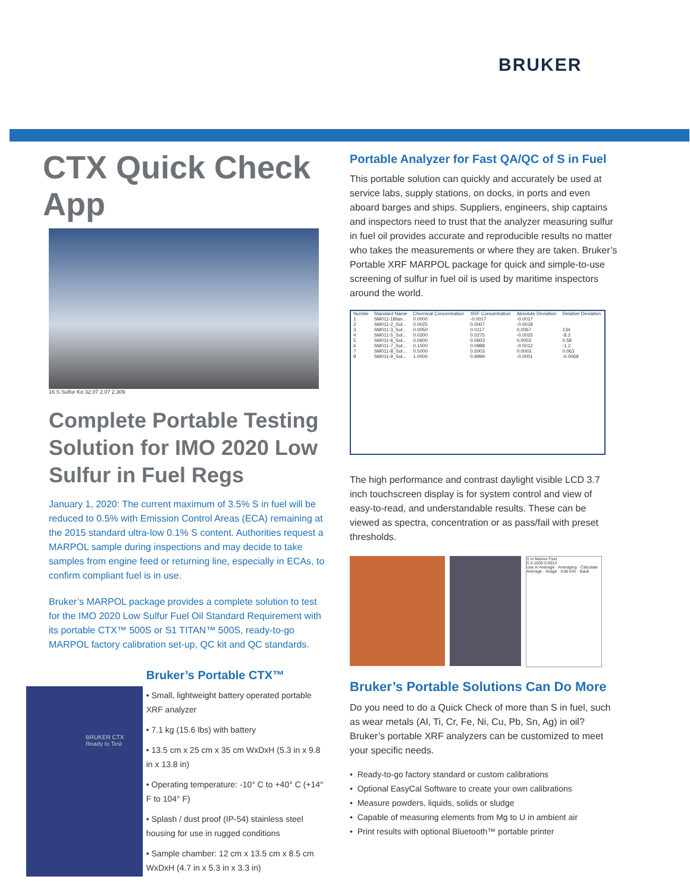BRUKER
CTX Quick Check App
16 S Sulfur Kα 32.07 2.07 2.309
Complete Portable Testing Solution for IMO 2020 Low Sulfur in Fuel Regs
January 1, 2020: The current maximum of 3.5% S in fuel will be reduced to 0.5% with Emission Control Areas (ECA) remaining at the 2015 standard ultra-low 0.1% S content. Authorities request a MARPOL sample during inspections and may decide to take samples from engine feed or returning line, especially in ECAs, to confirm compliant fuel is in use.
Bruker’s MARPOL package provides a complete solution to test for the IMO 2020 Low Sulfur Fuel Oil Standard Requirement with its portable CTX™ 500S or S1 TITAN™ 500S, ready-to-go MARPOL factory calibration set-up, QC kit and QC standards.
BRUKER CTX Ready to Test
Bruker’s Portable CTX™
• Small, lightweight battery operated portable XRF analyzer
• 7.1 kg (15.6 lbs) with battery
• 13.5 cm x 25 cm x 35 cm WxDxH (5.3 in x 9.8 in x 13.8 in)
• Operating temperature: -10° C to +40° C (+14° F to 104° F)
• Splash / dust proof (IP-54) stainless steel housing for use in rugged conditions
• Sample chamber: 12 cm x 13.5 cm x 8.5 cm WxDxH (4.7 in x 5.3 in x 3.3 in)
Portable Analyzer for Fast QA/QC of S in Fuel
This portable solution can quickly and accurately be used at service labs, supply stations, on docks, in ports and even aboard barges and ships. Suppliers, engineers, ship captains and inspectors need to trust that the analyzer measuring sulfur in fuel oil provides accurate and reproducible results no matter who takes the measurements or where they are taken. Bruker’s Portable XRF MARPOL package for quick and simple-to-use screening of sulfur in fuel oil is used by maritime inspectors around the world.
| Numbe | Standard Name | Chemical Concentration | XRF Concentration | Absolute Deviation | Relative Deviation |
| --- | --- | --- | --- | --- | --- |
| 1 | SM011-1Blan... | 0.0000 | -0.0017 | -0.0017 | |
| 2 | SM011-2_Sol... | 0.0025 | 0.0007 | -0.0018 | |
| 3 | SM011-3_Sol... | 0.0050 | 0.0117 | 0.0067 | 134 |
| 4 | SM011-5_Sol... | 0.0300 | 0.0275 | -0.0025 | -8.2 |
| 5 | SM011-6_Sol... | 0.0600 | 0.0603 | 0.0003 | 0.58 |
| 6 | SM011-7_Sol... | 0.1000 | 0.0988 | -0.0012 | -1.2 |
| 7 | SM011-8_Sol... | 0.5000 | 0.5003 | 0.0003 | 0.063 |
| 8 | SM011-9_Sol... | 1.0000 | 0.9999 | -0.0001 | -0.0069 |
The high performance and contrast daylight visible LCD 3.7 inch touchscreen display is for system control and view of easy-to-read, and understandable results. These can be viewed as spectra, concentration or as pass/fail with preset thresholds.
S in Marine Fuel
S 0.1005 0.0014
Use in Average · Averaging · Calculate Average · Image · Edit Info · Back
Bruker’s Portable Solutions Can Do More
Do you need to do a Quick Check of more than S in fuel, such as wear metals (Al, Ti, Cr, Fe, Ni, Cu, Pb, Sn, Ag) in oil? Bruker’s portable XRF analyzers can be customized to meet your specific needs.
• Ready-to-go factory standard or custom calibrations
• Optional EasyCal Software to create your own calibrations
• Measure powders, liquids, solids or sludge
• Capable of measuring elements from Mg to U in ambient air
• Print results with optional Bluetooth™ portable printer